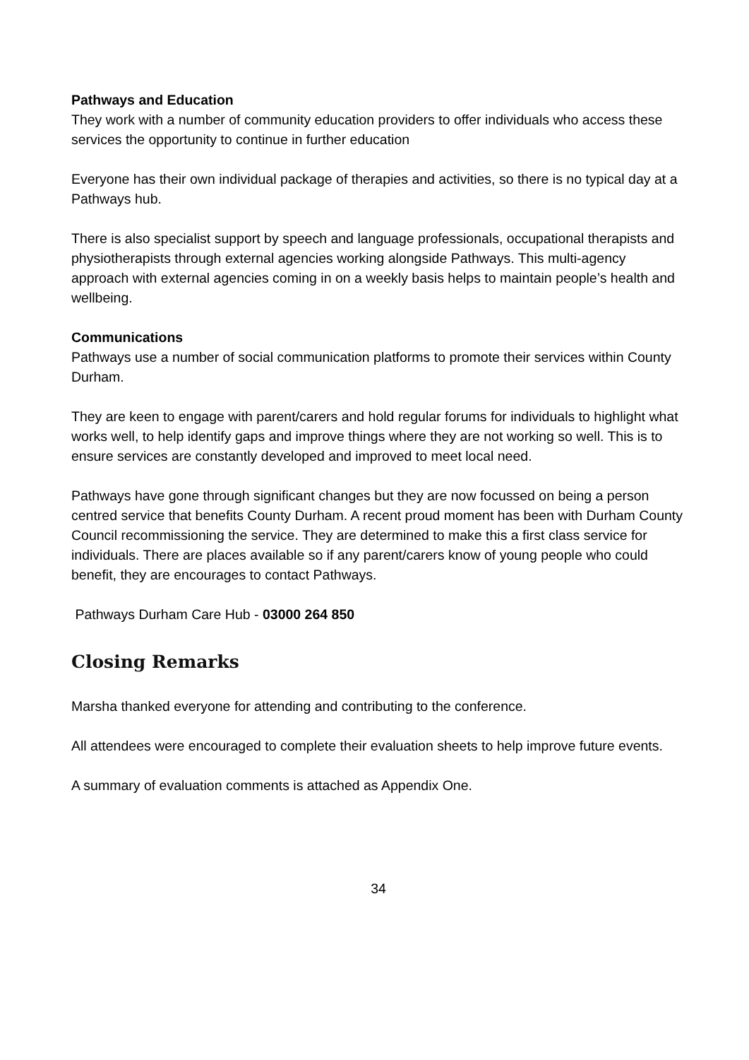Pathways and Education
They work with a number of community education providers to offer individuals who access these services the opportunity to continue in further education
Everyone has their own individual package of therapies and activities, so there is no typical day at a Pathways hub.
There is also specialist support by speech and language professionals, occupational therapists and physiotherapists through external agencies working alongside Pathways. This multi-agency approach with external agencies coming in on a weekly basis helps to maintain people’s health and wellbeing.
Communications
Pathways use a number of social communication platforms to promote their services within County Durham.
They are keen to engage with parent/carers and hold regular forums for individuals to highlight what works well, to help identify gaps and improve things where they are not working so well. This is to ensure services are constantly developed and improved to meet local need.
Pathways have gone through significant changes but they are now focussed on being a person centred service that benefits County Durham. A recent proud moment has been with Durham County Council recommissioning the service. They are determined to make this a first class service for individuals. There are places available so if any parent/carers know of young people who could benefit, they are encourages to contact Pathways.
Pathways Durham Care Hub - 03000 264 850
Closing Remarks
Marsha thanked everyone for attending and contributing to the conference.
All attendees were encouraged to complete their evaluation sheets to help improve future events.
A summary of evaluation comments is attached as Appendix One.
34